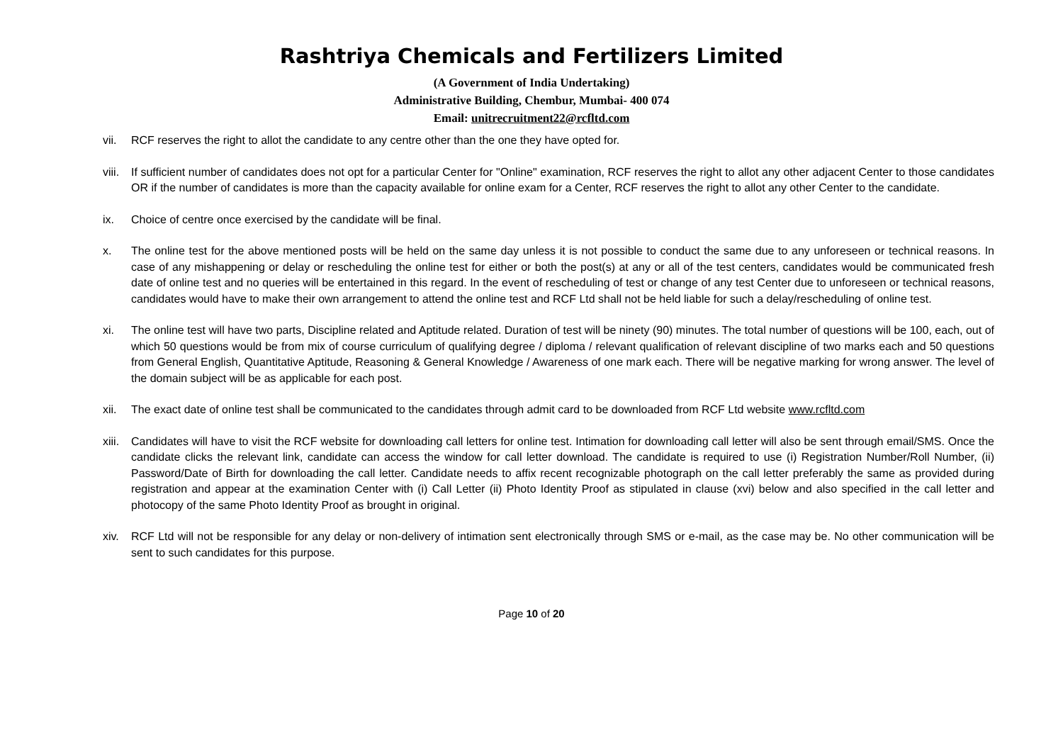Rashtriya Chemicals and Fertilizers Limited
(A Government of India Undertaking)
Administrative Building, Chembur, Mumbai- 400 074
Email: unitrecruitment22@rcfltd.com
vii. RCF reserves the right to allot the candidate to any centre other than the one they have opted for.
viii. If sufficient number of candidates does not opt for a particular Center for "Online" examination, RCF reserves the right to allot any other adjacent Center to those candidates OR if the number of candidates is more than the capacity available for online exam for a Center, RCF reserves the right to allot any other Center to the candidate.
ix. Choice of centre once exercised by the candidate will be final.
x. The online test for the above mentioned posts will be held on the same day unless it is not possible to conduct the same due to any unforeseen or technical reasons. In case of any mishappening or delay or rescheduling the online test for either or both the post(s) at any or all of the test centers, candidates would be communicated fresh date of online test and no queries will be entertained in this regard. In the event of rescheduling of test or change of any test Center due to unforeseen or technical reasons, candidates would have to make their own arrangement to attend the online test and RCF Ltd shall not be held liable for such a delay/rescheduling of online test.
xi. The online test will have two parts, Discipline related and Aptitude related. Duration of test will be ninety (90) minutes. The total number of questions will be 100, each, out of which 50 questions would be from mix of course curriculum of qualifying degree / diploma / relevant qualification of relevant discipline of two marks each and 50 questions from General English, Quantitative Aptitude, Reasoning & General Knowledge / Awareness of one mark each. There will be negative marking for wrong answer. The level of the domain subject will be as applicable for each post.
xii. The exact date of online test shall be communicated to the candidates through admit card to be downloaded from RCF Ltd website www.rcfltd.com
xiii. Candidates will have to visit the RCF website for downloading call letters for online test. Intimation for downloading call letter will also be sent through email/SMS. Once the candidate clicks the relevant link, candidate can access the window for call letter download. The candidate is required to use (i) Registration Number/Roll Number, (ii) Password/Date of Birth for downloading the call letter. Candidate needs to affix recent recognizable photograph on the call letter preferably the same as provided during registration and appear at the examination Center with (i) Call Letter (ii) Photo Identity Proof as stipulated in clause (xvi) below and also specified in the call letter and photocopy of the same Photo Identity Proof as brought in original.
xiv. RCF Ltd will not be responsible for any delay or non-delivery of intimation sent electronically through SMS or e-mail, as the case may be. No other communication will be sent to such candidates for this purpose.
Page 10 of 20